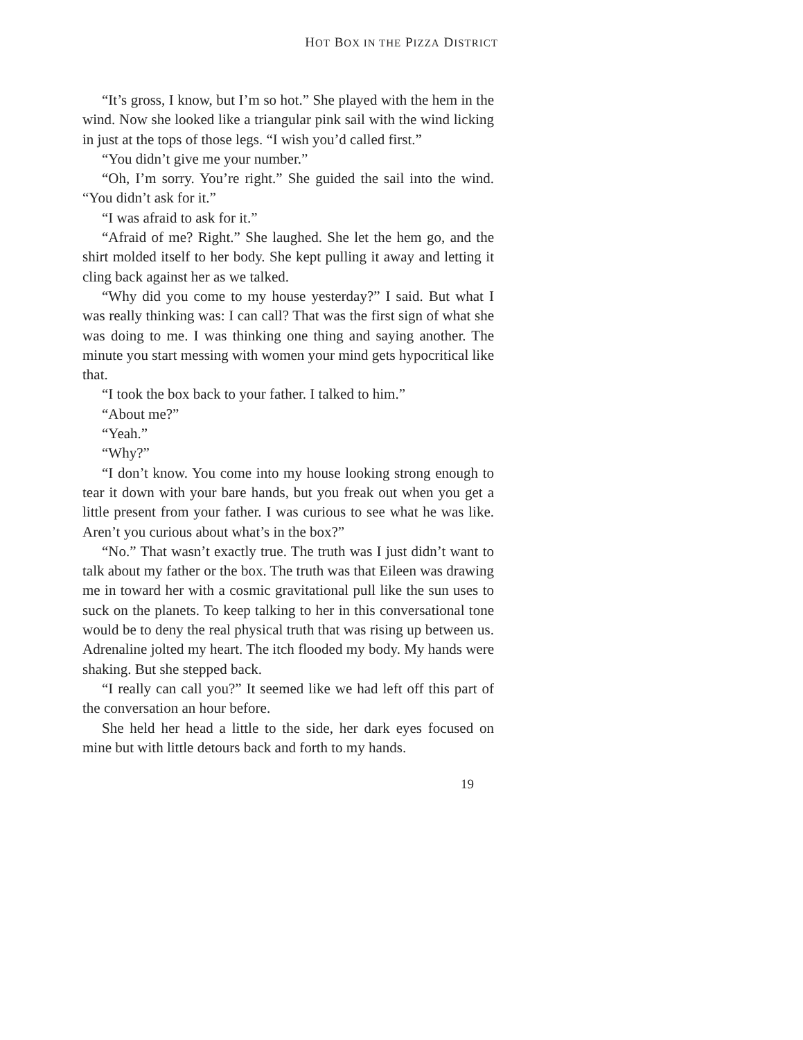HOT BOX IN THE PIZZA DISTRICT
“It’s gross, I know, but I’m so hot.” She played with the hem in the wind. Now she looked like a triangular pink sail with the wind licking in just at the tops of those legs. “I wish you’d called first.”
“You didn’t give me your number.”
“Oh, I’m sorry. You’re right.” She guided the sail into the wind. “You didn’t ask for it.”
“I was afraid to ask for it.”
“Afraid of me? Right.” She laughed. She let the hem go, and the shirt molded itself to her body. She kept pulling it away and letting it cling back against her as we talked.
“Why did you come to my house yesterday?” I said. But what I was really thinking was: I can call? That was the first sign of what she was doing to me. I was thinking one thing and saying another. The minute you start messing with women your mind gets hypocritical like that.
“I took the box back to your father. I talked to him.”
“About me?”
“Yeah.”
“Why?”
“I don’t know. You come into my house looking strong enough to tear it down with your bare hands, but you freak out when you get a little present from your father. I was curious to see what he was like. Aren’t you curious about what’s in the box?”
“No.” That wasn’t exactly true. The truth was I just didn’t want to talk about my father or the box. The truth was that Eileen was drawing me in toward her with a cosmic gravitational pull like the sun uses to suck on the planets. To keep talking to her in this conversational tone would be to deny the real physical truth that was rising up between us. Adrenaline jolted my heart. The itch flooded my body. My hands were shaking. But she stepped back.
“I really can call you?” It seemed like we had left off this part of the conversation an hour before.
She held her head a little to the side, her dark eyes focused on mine but with little detours back and forth to my hands.
19